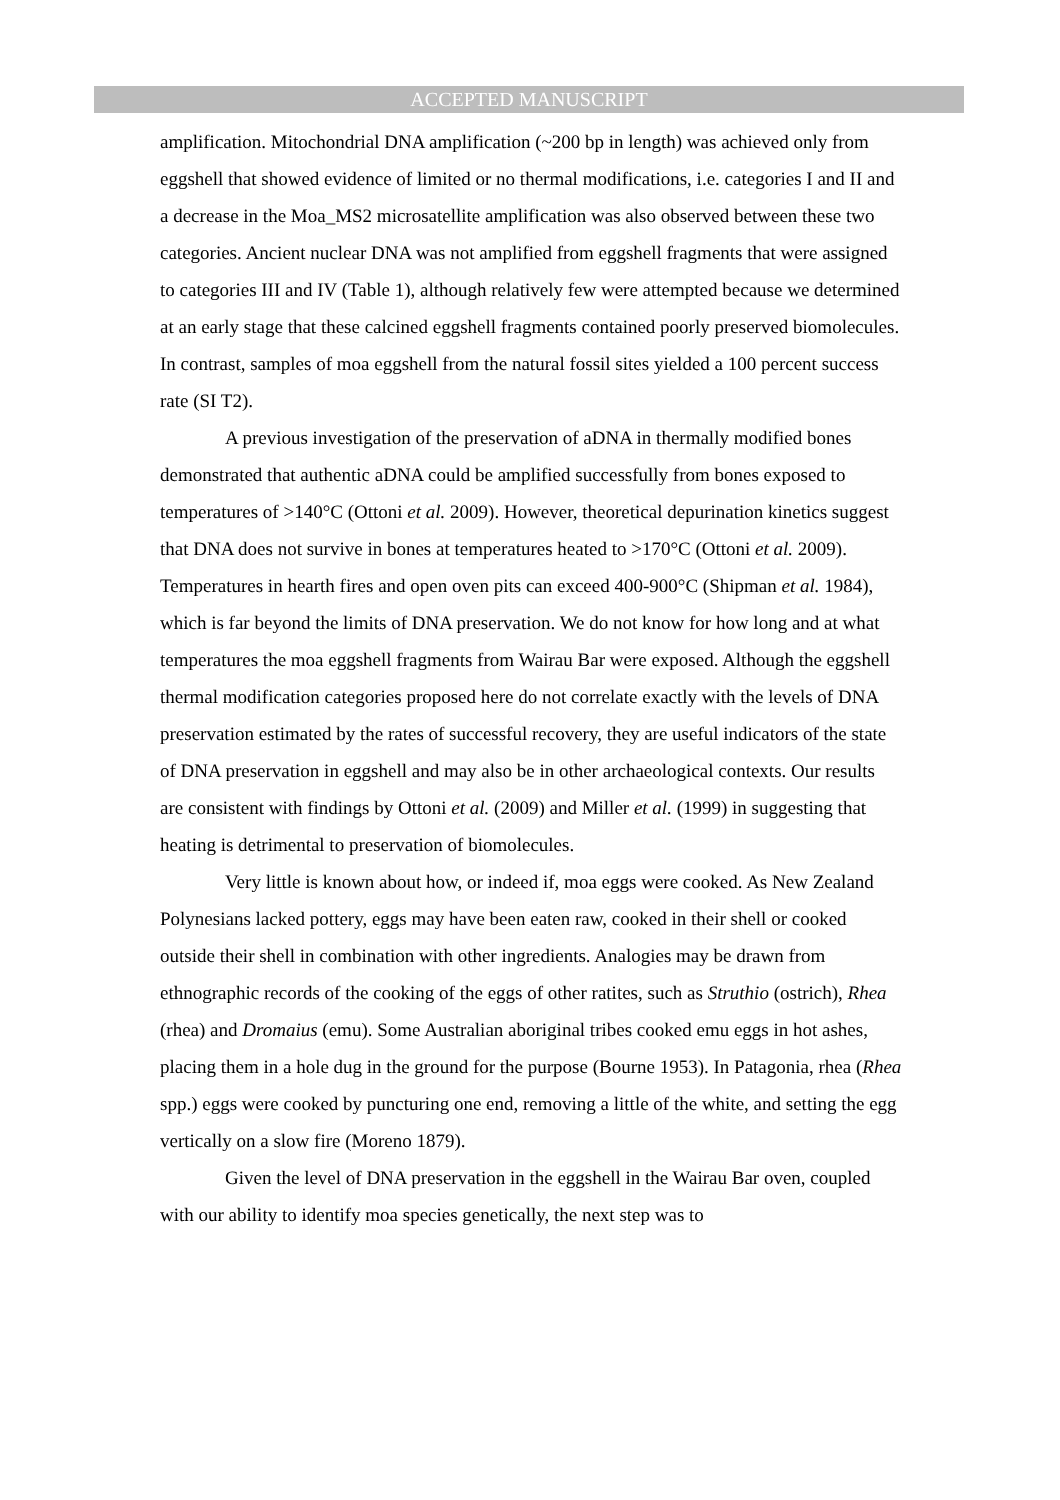ACCEPTED MANUSCRIPT
amplification. Mitochondrial DNA amplification (~200 bp in length) was achieved only from eggshell that showed evidence of limited or no thermal modifications, i.e. categories I and II and a decrease in the Moa_MS2 microsatellite amplification was also observed between these two categories. Ancient nuclear DNA was not amplified from eggshell fragments that were assigned to categories III and IV (Table 1), although relatively few were attempted because we determined at an early stage that these calcined eggshell fragments contained poorly preserved biomolecules. In contrast, samples of moa eggshell from the natural fossil sites yielded a 100 percent success rate (SI T2).
A previous investigation of the preservation of aDNA in thermally modified bones demonstrated that authentic aDNA could be amplified successfully from bones exposed to temperatures of >140°C (Ottoni et al. 2009). However, theoretical depurination kinetics suggest that DNA does not survive in bones at temperatures heated to >170°C (Ottoni et al. 2009). Temperatures in hearth fires and open oven pits can exceed 400-900°C (Shipman et al. 1984), which is far beyond the limits of DNA preservation. We do not know for how long and at what temperatures the moa eggshell fragments from Wairau Bar were exposed. Although the eggshell thermal modification categories proposed here do not correlate exactly with the levels of DNA preservation estimated by the rates of successful recovery, they are useful indicators of the state of DNA preservation in eggshell and may also be in other archaeological contexts. Our results are consistent with findings by Ottoni et al. (2009) and Miller et al. (1999) in suggesting that heating is detrimental to preservation of biomolecules.
Very little is known about how, or indeed if, moa eggs were cooked. As New Zealand Polynesians lacked pottery, eggs may have been eaten raw, cooked in their shell or cooked outside their shell in combination with other ingredients. Analogies may be drawn from ethnographic records of the cooking of the eggs of other ratites, such as Struthio (ostrich), Rhea (rhea) and Dromaius (emu). Some Australian aboriginal tribes cooked emu eggs in hot ashes, placing them in a hole dug in the ground for the purpose (Bourne 1953). In Patagonia, rhea (Rhea spp.) eggs were cooked by puncturing one end, removing a little of the white, and setting the egg vertically on a slow fire (Moreno 1879).
Given the level of DNA preservation in the eggshell in the Wairau Bar oven, coupled with our ability to identify moa species genetically, the next step was to